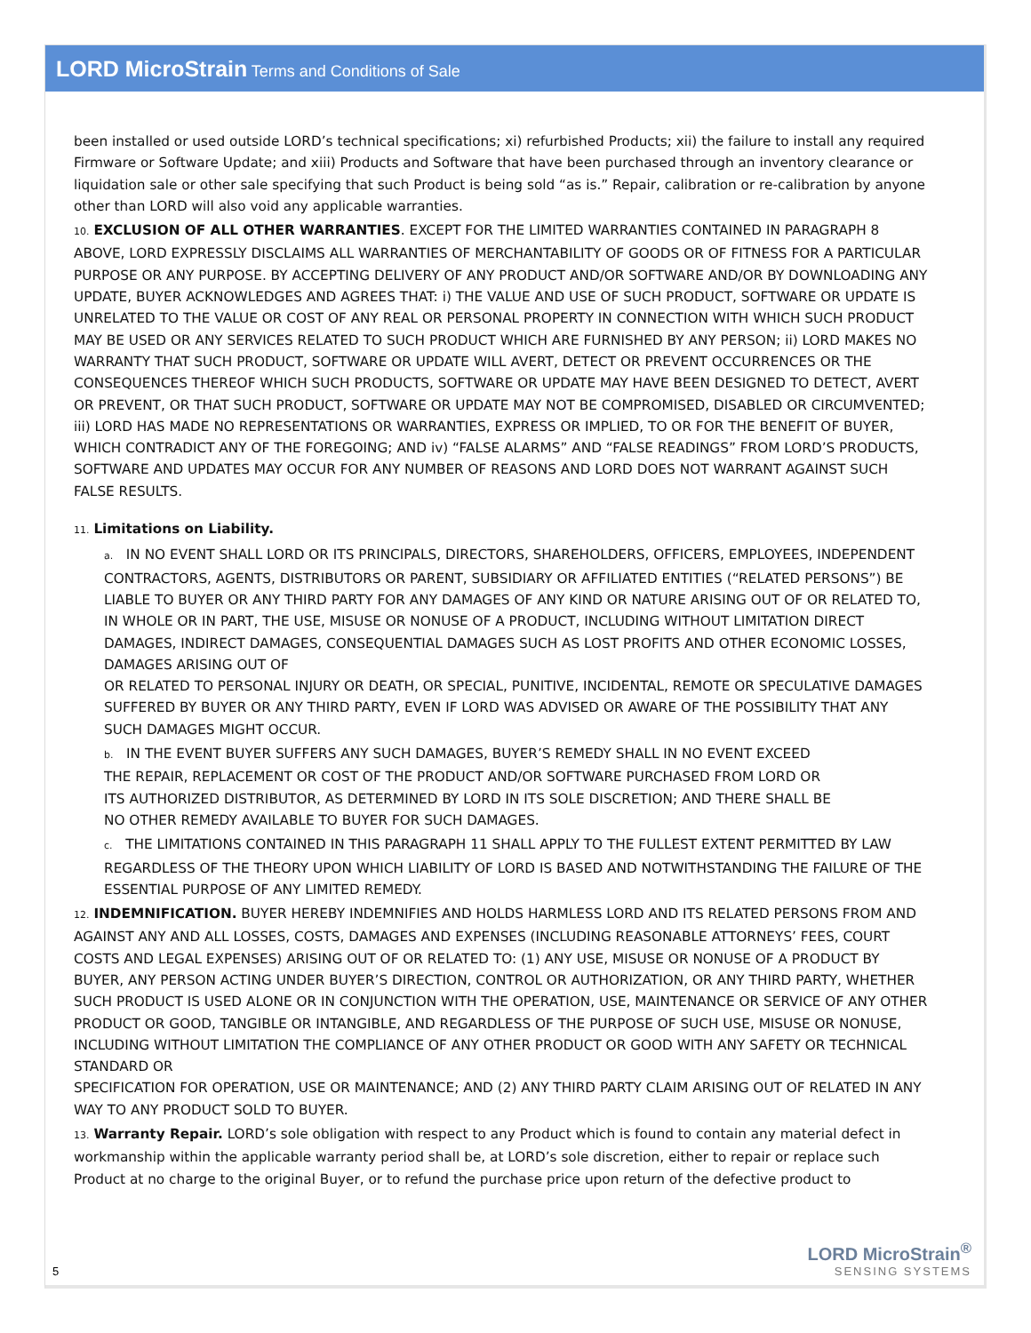LORD MicroStrain Terms and Conditions of Sale
been installed or used outside LORD’s technical specifications; xi) refurbished Products; xii) the failure to install any required Firmware or Software Update; and xiii) Products and Software that have been purchased through an inventory clearance or liquidation sale or other sale specifying that such Product is being sold “as is.” Repair, calibration or re-calibration by anyone other than LORD will also void any applicable warranties.
10. EXCLUSION OF ALL OTHER WARRANTIES. EXCEPT FOR THE LIMITED WARRANTIES CONTAINED IN PARAGRAPH 8 ABOVE, LORD EXPRESSLY DISCLAIMS ALL WARRANTIES OF MERCHANTABILITY OF GOODS OR OF FITNESS FOR A PARTICULAR PURPOSE OR ANY PURPOSE. BY ACCEPTING DELIVERY OF ANY PRODUCT AND/OR SOFTWARE AND/OR BY DOWNLOADING ANY UPDATE, BUYER ACKNOWLEDGES AND AGREES THAT: i) THE VALUE AND USE OF SUCH PRODUCT, SOFTWARE OR UPDATE IS UNRELATED TO THE VALUE OR COST OF ANY REAL OR PERSONAL PROPERTY IN CONNECTION WITH WHICH SUCH PRODUCT MAY BE USED OR ANY SERVICES RELATED TO SUCH PRODUCT WHICH ARE FURNISHED BY ANY PERSON; ii) LORD MAKES NO WARRANTY THAT SUCH PRODUCT, SOFTWARE OR UPDATE WILL AVERT, DETECT OR PREVENT OCCURRENCES OR THE CONSEQUENCES THEREOF WHICH SUCH PRODUCTS, SOFTWARE OR UPDATE MAY HAVE BEEN DESIGNED TO DETECT, AVERT OR PREVENT, OR THAT SUCH PRODUCT, SOFTWARE OR UPDATE MAY NOT BE COMPROMISED, DISABLED OR CIRCUMVENTED; iii) LORD HAS MADE NO REPRESENTATIONS OR WARRANTIES, EXPRESS OR IMPLIED, TO OR FOR THE BENEFIT OF BUYER, WHICH CONTRADICT ANY OF THE FOREGOING; AND iv) “FALSE ALARMS” AND “FALSE READINGS” FROM LORD’S PRODUCTS, SOFTWARE AND UPDATES MAY OCCUR FOR ANY NUMBER OF REASONS AND LORD DOES NOT WARRANT AGAINST SUCH FALSE RESULTS.
11. Limitations on Liability.
a. IN NO EVENT SHALL LORD OR ITS PRINCIPALS, DIRECTORS, SHAREHOLDERS, OFFICERS, EMPLOYEES, INDEPENDENT CONTRACTORS, AGENTS, DISTRIBUTORS OR PARENT, SUBSIDIARY OR AFFILIATED ENTITIES (“RELATED PERSONS”) BE LIABLE TO BUYER OR ANY THIRD PARTY FOR ANY DAMAGES OF ANY KIND OR NATURE ARISING OUT OF OR RELATED TO, IN WHOLE OR IN PART, THE USE, MISUSE OR NONUSE OF A PRODUCT, INCLUDING WITHOUT LIMITATION DIRECT DAMAGES, INDIRECT DAMAGES, CONSEQUENTIAL DAMAGES SUCH AS LOST PROFITS AND OTHER ECONOMIC LOSSES, DAMAGES ARISING OUT OF
OR RELATED TO PERSONAL INJURY OR DEATH, OR SPECIAL, PUNITIVE, INCIDENTAL, REMOTE OR SPECULATIVE DAMAGES
SUFFERED BY BUYER OR ANY THIRD PARTY, EVEN IF LORD WAS ADVISED OR AWARE OF THE POSSIBILITY THAT ANY SUCH DAMAGES MIGHT OCCUR.
b. IN THE EVENT BUYER SUFFERS ANY SUCH DAMAGES, BUYER’S REMEDY SHALL IN NO EVENT EXCEED
THE REPAIR, REPLACEMENT OR COST OF THE PRODUCT AND/OR SOFTWARE PURCHASED FROM LORD OR
ITS AUTHORIZED DISTRIBUTOR, AS DETERMINED BY LORD IN ITS SOLE DISCRETION; AND THERE SHALL BE
NO OTHER REMEDY AVAILABLE TO BUYER FOR SUCH DAMAGES.
c. THE LIMITATIONS CONTAINED IN THIS PARAGRAPH 11 SHALL APPLY TO THE FULLEST EXTENT PERMITTED BY LAW REGARDLESS OF THE THEORY UPON WHICH LIABILITY OF LORD IS BASED AND NOTWITHSTANDING THE FAILURE OF THE ESSENTIAL PURPOSE OF ANY LIMITED REMEDY.
12. INDEMNIFICATION. BUYER HEREBY INDEMNIFIES AND HOLDS HARMLESS LORD AND ITS RELATED PERSONS FROM AND AGAINST ANY AND ALL LOSSES, COSTS, DAMAGES AND EXPENSES (INCLUDING REASONABLE ATTORNEYS’ FEES, COURT COSTS AND LEGAL EXPENSES) ARISING OUT OF OR RELATED TO: (1) ANY USE, MISUSE OR NONUSE OF A PRODUCT BY BUYER, ANY PERSON ACTING UNDER BUYER’S DIRECTION, CONTROL OR AUTHORIZATION, OR ANY THIRD PARTY, WHETHER SUCH PRODUCT IS USED ALONE OR IN CONJUNCTION WITH THE OPERATION, USE, MAINTENANCE OR SERVICE OF ANY OTHER PRODUCT OR GOOD, TANGIBLE OR INTANGIBLE, AND REGARDLESS OF THE PURPOSE OF SUCH USE, MISUSE OR NONUSE, INCLUDING WITHOUT LIMITATION THE COMPLIANCE OF ANY OTHER PRODUCT OR GOOD WITH ANY SAFETY OR TECHNICAL STANDARD OR
SPECIFICATION FOR OPERATION, USE OR MAINTENANCE; AND (2) ANY THIRD PARTY CLAIM ARISING OUT OF RELATED IN ANY WAY TO ANY PRODUCT SOLD TO BUYER.
13. Warranty Repair. LORD’s sole obligation with respect to any Product which is found to contain any material defect in workmanship within the applicable warranty period shall be, at LORD’s sole discretion, either to repair or replace such Product at no charge to the original Buyer, or to refund the purchase price upon return of the defective product to
5
LORD MicroStrain<sup>®</sup>
SENSING SYSTEMS